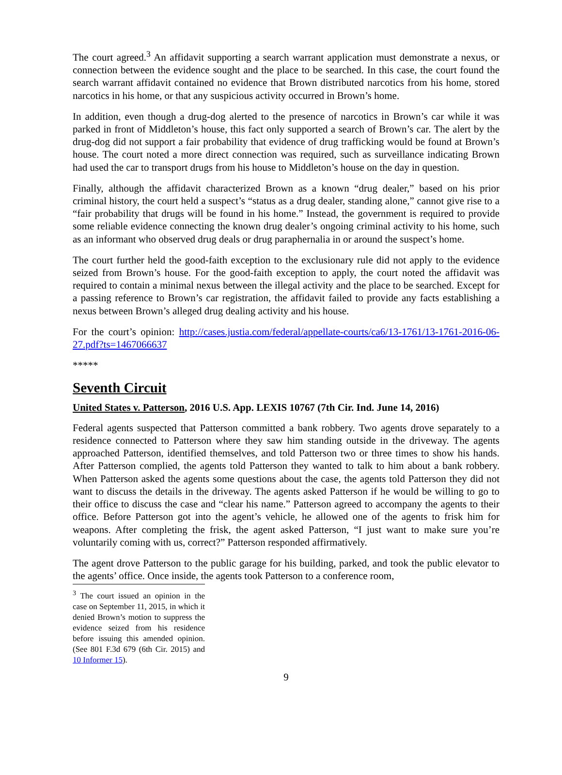The court agreed.<sup>3</sup> An affidavit supporting a search warrant application must demonstrate a nexus, or connection between the evidence sought and the place to be searched. In this case, the court found the search warrant affidavit contained no evidence that Brown distributed narcotics from his home, stored narcotics in his home, or that any suspicious activity occurred in Brown’s home.
In addition, even though a drug-dog alerted to the presence of narcotics in Brown’s car while it was parked in front of Middleton’s house, this fact only supported a search of Brown’s car. The alert by the drug-dog did not support a fair probability that evidence of drug trafficking would be found at Brown’s house. The court noted a more direct connection was required, such as surveillance indicating Brown had used the car to transport drugs from his house to Middleton’s house on the day in question.
Finally, although the affidavit characterized Brown as a known “drug dealer,” based on his prior criminal history, the court held a suspect’s “status as a drug dealer, standing alone,” cannot give rise to a “fair probability that drugs will be found in his home.” Instead, the government is required to provide some reliable evidence connecting the known drug dealer’s ongoing criminal activity to his home, such as an informant who observed drug deals or drug paraphernalia in or around the suspect’s home.
The court further held the good-faith exception to the exclusionary rule did not apply to the evidence seized from Brown’s house. For the good-faith exception to apply, the court noted the affidavit was required to contain a minimal nexus between the illegal activity and the place to be searched. Except for a passing reference to Brown’s car registration, the affidavit failed to provide any facts establishing a nexus between Brown’s alleged drug dealing activity and his house.
For the court’s opinion: http://cases.justia.com/federal/appellate-courts/ca6/13-1761/13-1761-2016-06-27.pdf?ts=1467066637
*****
Seventh Circuit
United States v. Patterson, 2016 U.S. App. LEXIS 10767 (7th Cir. Ind. June 14, 2016)
Federal agents suspected that Patterson committed a bank robbery. Two agents drove separately to a residence connected to Patterson where they saw him standing outside in the driveway. The agents approached Patterson, identified themselves, and told Patterson two or three times to show his hands. After Patterson complied, the agents told Patterson they wanted to talk to him about a bank robbery. When Patterson asked the agents some questions about the case, the agents told Patterson they did not want to discuss the details in the driveway. The agents asked Patterson if he would be willing to go to their office to discuss the case and “clear his name.” Patterson agreed to accompany the agents to their office. Before Patterson got into the agent’s vehicle, he allowed one of the agents to frisk him for weapons. After completing the frisk, the agent asked Patterson, “I just want to make sure you’re voluntarily coming with us, correct?” Patterson responded affirmatively.
The agent drove Patterson to the public garage for his building, parked, and took the public elevator to the agents’ office. Once inside, the agents took Patterson to a conference room,
<sup>3</sup> The court issued an opinion in the case on September 11, 2015, in which it denied Brown’s motion to suppress the evidence seized from his residence before issuing this amended opinion. (See 801 F.3d 679 (6th Cir. 2015) and 10 Informer 15).
9